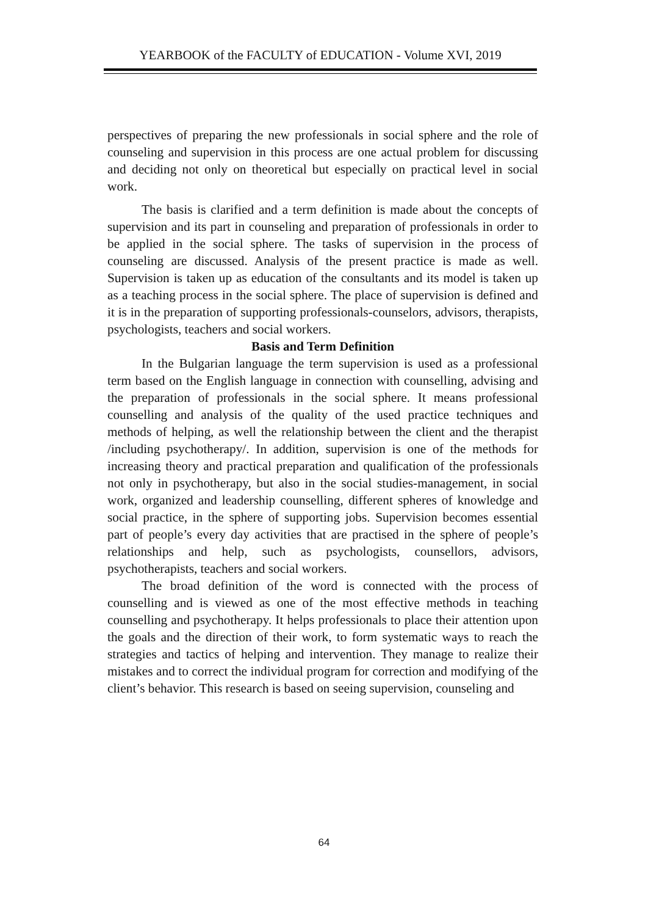YEARBOOK of the FACULTY of EDUCATION - Volume XVI, 2019
perspectives of preparing the new professionals in social sphere and the role of counseling and supervision in this process are one actual problem for discussing and deciding not only on theoretical but especially on practical level in social work.
The basis is clarified and a term definition is made about the concepts of supervision and its part in counseling and preparation of professionals in order to be applied in the social sphere. The tasks of supervision in the process of counseling are discussed. Analysis of the present practice is made as well. Supervision is taken up as education of the consultants and its model is taken up as a teaching process in the social sphere. The place of supervision is defined and it is in the preparation of supporting professionals-counselors, advisors, therapists, psychologists, teachers and social workers.
Basis and Term Definition
In the Bulgarian language the term supervision is used as a professional term based on the English language in connection with counselling, advising and the preparation of professionals in the social sphere. It means professional counselling and analysis of the quality of the used practice techniques and methods of helping, as well the relationship between the client and the therapist /including psychotherapy/. In addition, supervision is one of the methods for increasing theory and practical preparation and qualification of the professionals not only in psychotherapy, but also in the social studies-management, in social work, organized and leadership counselling, different spheres of knowledge and social practice, in the sphere of supporting jobs. Supervision becomes essential part of people’s every day activities that are practised in the sphere of people’s relationships and help, such as psychologists, counsellors, advisors, psychotherapists, teachers and social workers.
The broad definition of the word is connected with the process of counselling and is viewed as one of the most effective methods in teaching counselling and psychotherapy. It helps professionals to place their attention upon the goals and the direction of their work, to form systematic ways to reach the strategies and tactics of helping and intervention. They manage to realize their mistakes and to correct the individual program for correction and modifying of the client’s behavior. This research is based on seeing supervision, counseling and
64